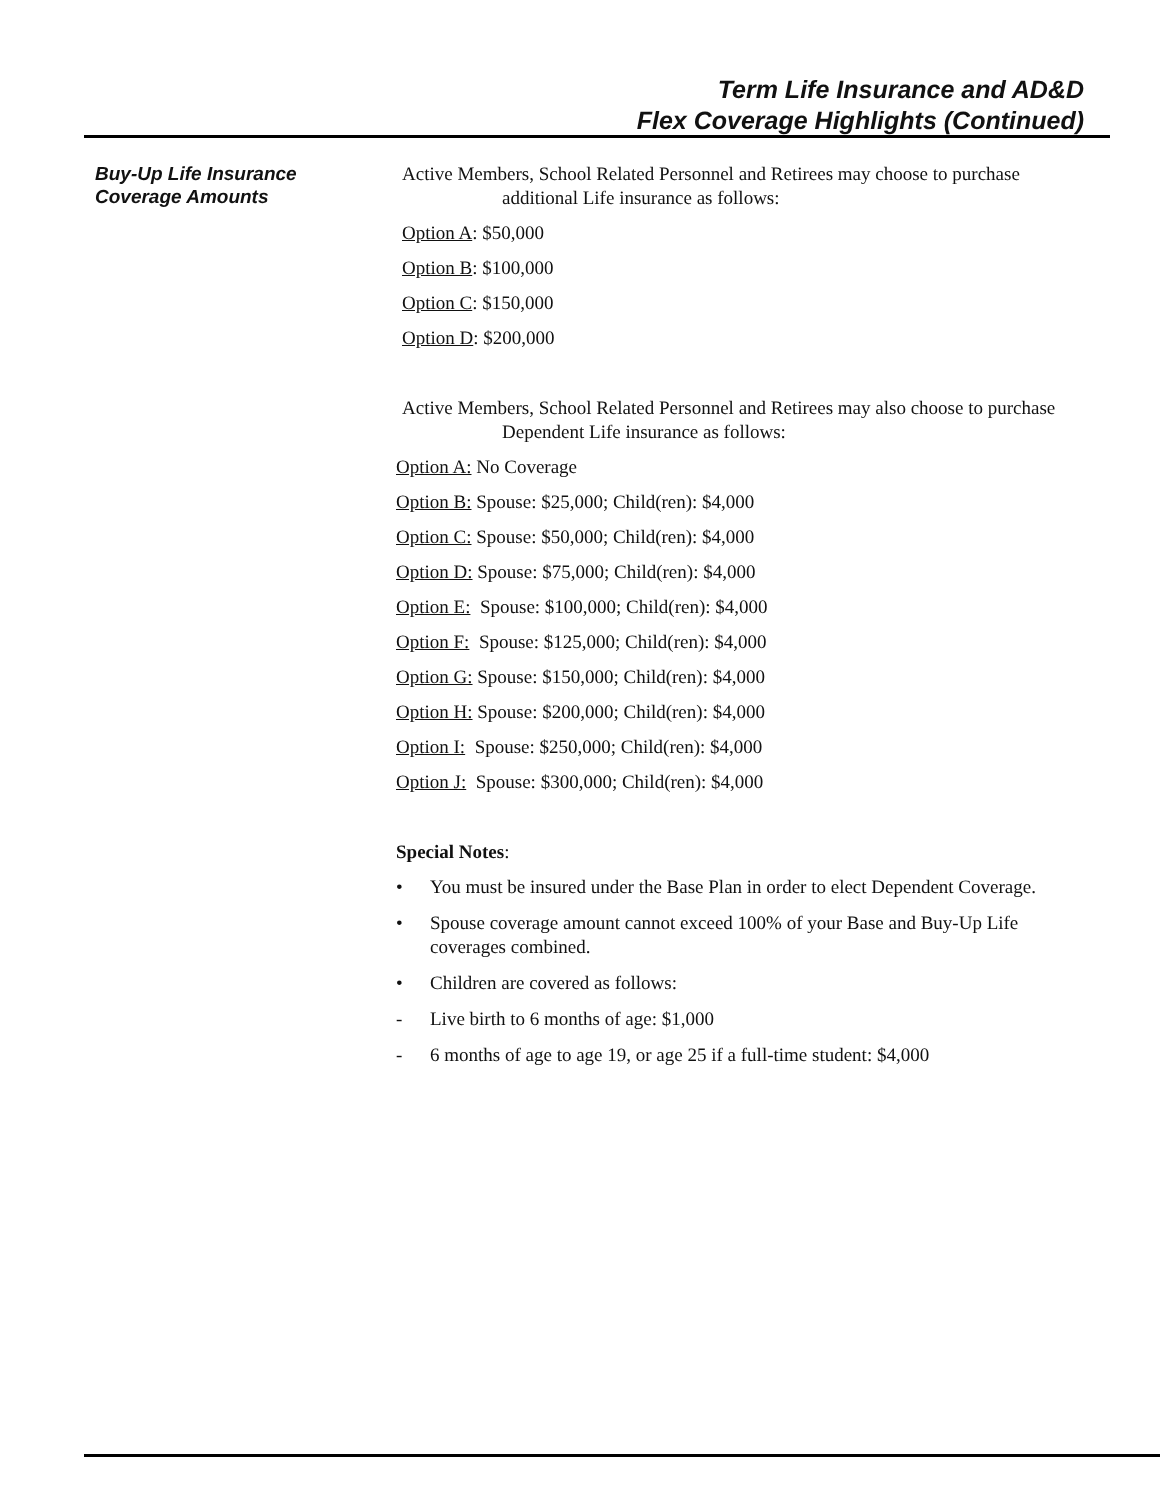Term Life Insurance and AD&D
Flex Coverage Highlights (Continued)
Buy-Up Life Insurance
Coverage Amounts
Active Members, School Related Personnel and Retirees may choose to purchase additional Life insurance as follows:
Option A: $50,000
Option B: $100,000
Option C: $150,000
Option D: $200,000
Active Members, School Related Personnel and Retirees may also choose to purchase Dependent Life insurance as follows:
Option A: No Coverage
Option B: Spouse: $25,000; Child(ren): $4,000
Option C: Spouse: $50,000; Child(ren): $4,000
Option D: Spouse: $75,000; Child(ren): $4,000
Option E: Spouse: $100,000; Child(ren): $4,000
Option F: Spouse: $125,000; Child(ren): $4,000
Option G: Spouse: $150,000; Child(ren): $4,000
Option H: Spouse: $200,000; Child(ren): $4,000
Option I: Spouse: $250,000; Child(ren): $4,000
Option J: Spouse: $300,000; Child(ren): $4,000
Special Notes:
• You must be insured under the Base Plan in order to elect Dependent Coverage.
• Spouse coverage amount cannot exceed 100% of your Base and Buy-Up Life coverages combined.
• Children are covered as follows:
- Live birth to 6 months of age: $1,000
- 6 months of age to age 19, or age 25 if a full-time student: $4,000